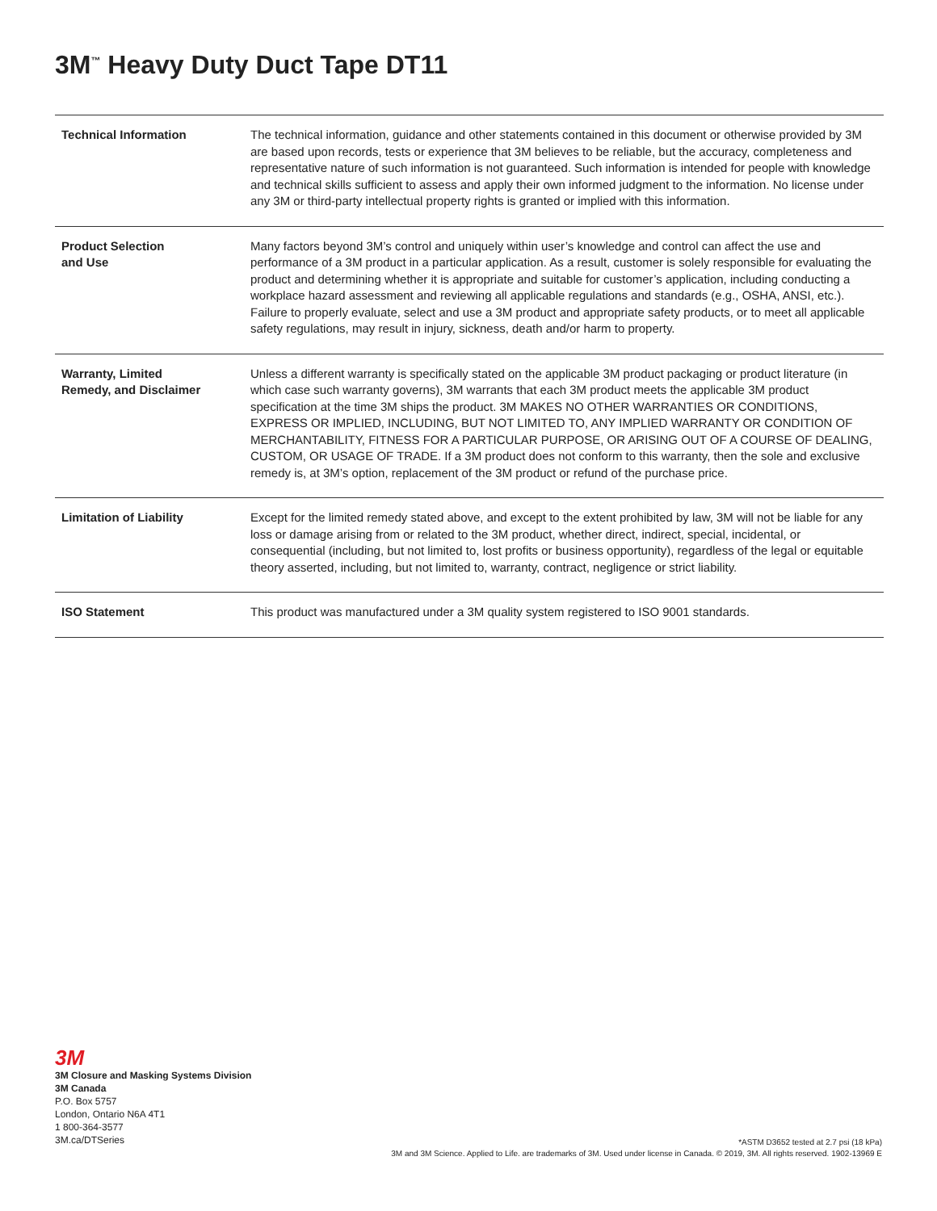3M<sup>™</sup> Heavy Duty Duct Tape DT11
| Technical Information | The technical information, guidance and other statements contained in this document or otherwise provided by 3M are based upon records, tests or experience that 3M believes to be reliable, but the accuracy, completeness and representative nature of such information is not guaranteed. Such information is intended for people with knowledge and technical skills sufficient to assess and apply their own informed judgment to the information. No license under any 3M or third-party intellectual property rights is granted or implied with this information. |
| Product Selection and Use | Many factors beyond 3M’s control and uniquely within user’s knowledge and control can affect the use and performance of a 3M product in a particular application. As a result, customer is solely responsible for evaluating the product and determining whether it is appropriate and suitable for customer’s application, including conducting a workplace hazard assessment and reviewing all applicable regulations and standards (e.g., OSHA, ANSI, etc.). Failure to properly evaluate, select and use a 3M product and appropriate safety products, or to meet all applicable safety regulations, may result in injury, sickness, death and/or harm to property. |
| Warranty, Limited Remedy, and Disclaimer | Unless a different warranty is specifically stated on the applicable 3M product packaging or product literature (in which case such warranty governs), 3M warrants that each 3M product meets the applicable 3M product specification at the time 3M ships the product. 3M MAKES NO OTHER WARRANTIES OR CONDITIONS, EXPRESS OR IMPLIED, INCLUDING, BUT NOT LIMITED TO, ANY IMPLIED WARRANTY OR CONDITION OF MERCHANTABILITY, FITNESS FOR A PARTICULAR PURPOSE, OR ARISING OUT OF A COURSE OF DEALING, CUSTOM, OR USAGE OF TRADE. If a 3M product does not conform to this warranty, then the sole and exclusive remedy is, at 3M’s option, replacement of the 3M product or refund of the purchase price. |
| Limitation of Liability | Except for the limited remedy stated above, and except to the extent prohibited by law, 3M will not be liable for any loss or damage arising from or related to the 3M product, whether direct, indirect, special, incidental, or consequential (including, but not limited to, lost profits or business opportunity), regardless of the legal or equitable theory asserted, including, but not limited to, warranty, contract, negligence or strict liability. |
| ISO Statement | This product was manufactured under a 3M quality system registered to ISO 9001 standards. |
3M
3M Closure and Masking Systems Division
3M Canada
P.O. Box 5757
London, Ontario N6A 4T1
1 800-364-3577
3M.ca/DTSeries
*ASTM D3652 tested at 2.7 psi (18 kPa)
3M and 3M Science. Applied to Life. are trademarks of 3M. Used under license in Canada. © 2019, 3M. All rights reserved. 1902-13969 E